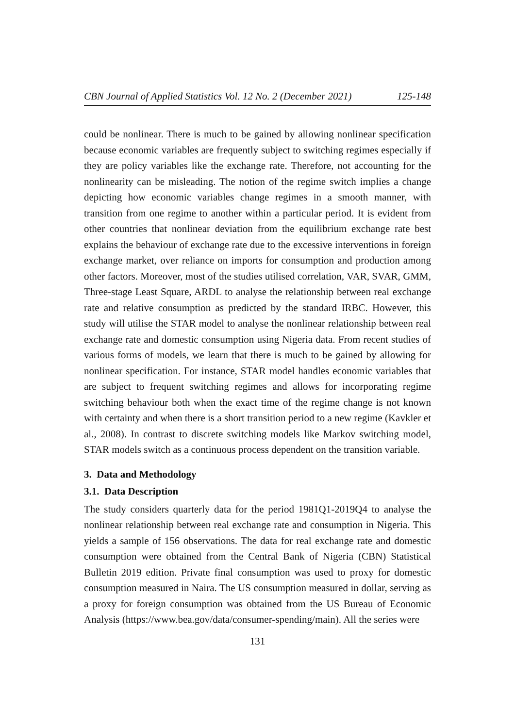CBN Journal of Applied Statistics Vol. 12 No. 2 (December 2021) 125-148
could be nonlinear. There is much to be gained by allowing nonlinear specification because economic variables are frequently subject to switching regimes especially if they are policy variables like the exchange rate. Therefore, not accounting for the nonlinearity can be misleading. The notion of the regime switch implies a change depicting how economic variables change regimes in a smooth manner, with transition from one regime to another within a particular period. It is evident from other countries that nonlinear deviation from the equilibrium exchange rate best explains the behaviour of exchange rate due to the excessive interventions in foreign exchange market, over reliance on imports for consumption and production among other factors. Moreover, most of the studies utilised correlation, VAR, SVAR, GMM, Three-stage Least Square, ARDL to analyse the relationship between real exchange rate and relative consumption as predicted by the standard IRBC. However, this study will utilise the STAR model to analyse the nonlinear relationship between real exchange rate and domestic consumption using Nigeria data. From recent studies of various forms of models, we learn that there is much to be gained by allowing for nonlinear specification. For instance, STAR model handles economic variables that are subject to frequent switching regimes and allows for incorporating regime switching behaviour both when the exact time of the regime change is not known with certainty and when there is a short transition period to a new regime (Kavkler et al., 2008). In contrast to discrete switching models like Markov switching model, STAR models switch as a continuous process dependent on the transition variable.
3. Data and Methodology
3.1. Data Description
The study considers quarterly data for the period 1981Q1-2019Q4 to analyse the nonlinear relationship between real exchange rate and consumption in Nigeria. This yields a sample of 156 observations. The data for real exchange rate and domestic consumption were obtained from the Central Bank of Nigeria (CBN) Statistical Bulletin 2019 edition. Private final consumption was used to proxy for domestic consumption measured in Naira. The US consumption measured in dollar, serving as a proxy for foreign consumption was obtained from the US Bureau of Economic Analysis (https://www.bea.gov/data/consumer-spending/main). All the series were
131